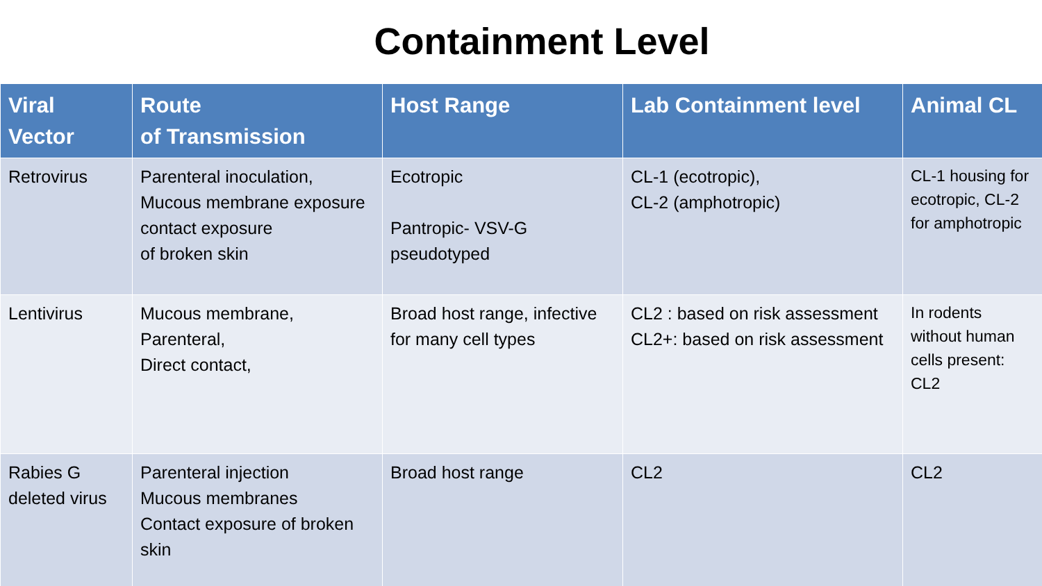Containment Level
| Viral Vector | Route of Transmission | Host Range | Lab Containment level | Animal CL |
| --- | --- | --- | --- | --- |
| Retrovirus | Parenteral inoculation, Mucous membrane exposure contact exposure of broken skin | Ecotropic Pantropic- VSV-G pseudotyped | CL-1 (ecotropic), CL-2 (amphotropic) | CL-1 housing for ecotropic, CL-2 for amphotropic |
| Lentivirus | Mucous membrane, Parenteral, Direct contact, | Broad host range, infective for many cell types | CL2 : based on risk assessment CL2+: based on risk assessment | In rodents without human cells present: CL2 |
| Rabies G deleted virus | Parenteral injection Mucous membranes Contact exposure of broken skin | Broad host range | CL2 | CL2 |